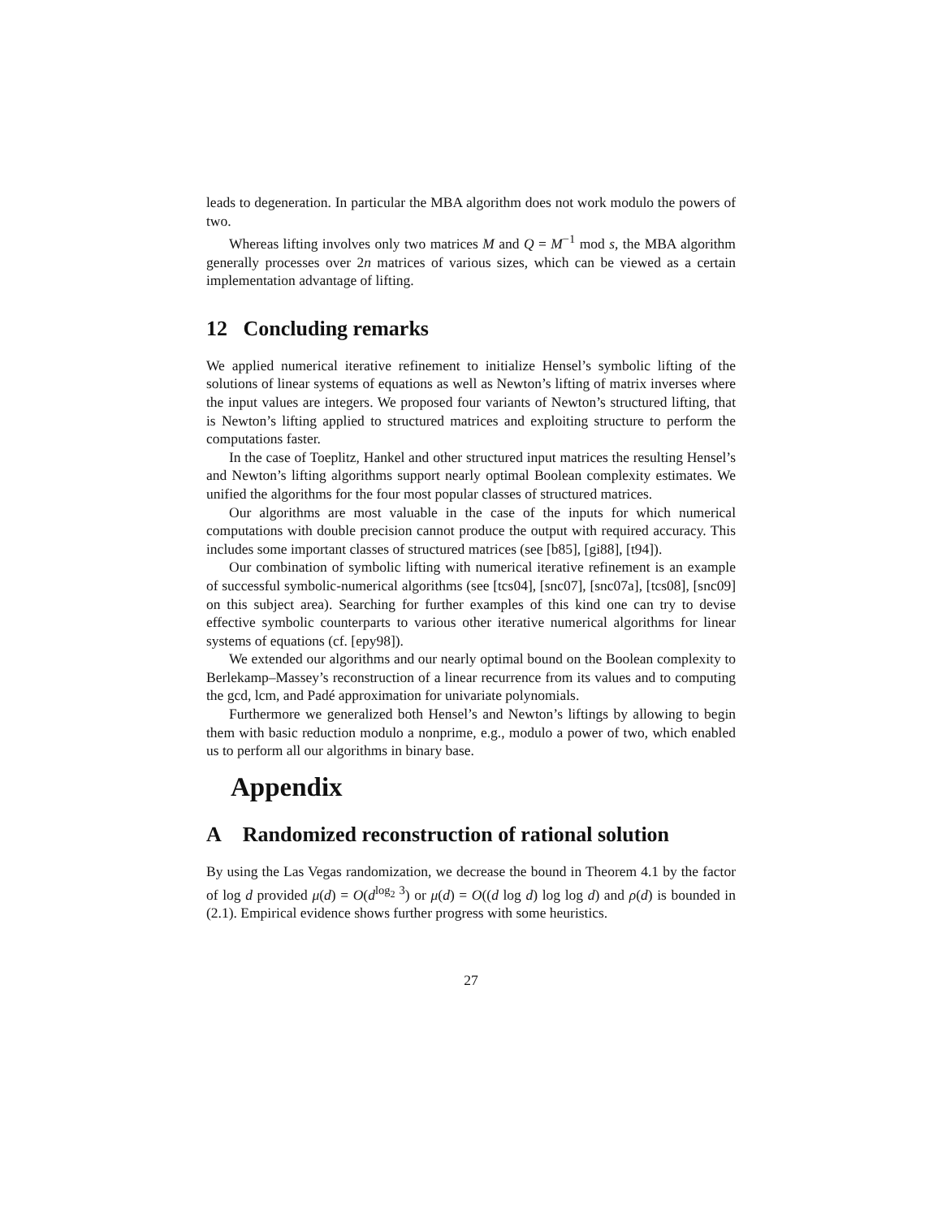leads to degeneration. In particular the MBA algorithm does not work modulo the powers of two.
Whereas lifting involves only two matrices M and Q = M<sup>−1</sup> mod s, the MBA algorithm generally processes over 2n matrices of various sizes, which can be viewed as a certain implementation advantage of lifting.
12 Concluding remarks
We applied numerical iterative refinement to initialize Hensel’s symbolic lifting of the solutions of linear systems of equations as well as Newton’s lifting of matrix inverses where the input values are integers. We proposed four variants of Newton’s structured lifting, that is Newton’s lifting applied to structured matrices and exploiting structure to perform the computations faster.
In the case of Toeplitz, Hankel and other structured input matrices the resulting Hensel’s and Newton’s lifting algorithms support nearly optimal Boolean complexity estimates. We unified the algorithms for the four most popular classes of structured matrices.
Our algorithms are most valuable in the case of the inputs for which numerical computations with double precision cannot produce the output with required accuracy. This includes some important classes of structured matrices (see [b85], [gi88], [t94]).
Our combination of symbolic lifting with numerical iterative refinement is an example of successful symbolic-numerical algorithms (see [tcs04], [snc07], [snc07a], [tcs08], [snc09] on this subject area). Searching for further examples of this kind one can try to devise effective symbolic counterparts to various other iterative numerical algorithms for linear systems of equations (cf. [epy98]).
We extended our algorithms and our nearly optimal bound on the Boolean complexity to Berlekamp–Massey’s reconstruction of a linear recurrence from its values and to computing the gcd, lcm, and Padé approximation for univariate polynomials.
Furthermore we generalized both Hensel’s and Newton’s liftings by allowing to begin them with basic reduction modulo a nonprime, e.g., modulo a power of two, which enabled us to perform all our algorithms in binary base.
Appendix
A Randomized reconstruction of rational solution
By using the Las Vegas randomization, we decrease the bound in Theorem 4.1 by the factor of log d provided μ(d) = O(d<sup>log<sub>2</sub> 3</sup>) or μ(d) = O((d log d) log log d) and ρ(d) is bounded in (2.1). Empirical evidence shows further progress with some heuristics.
27